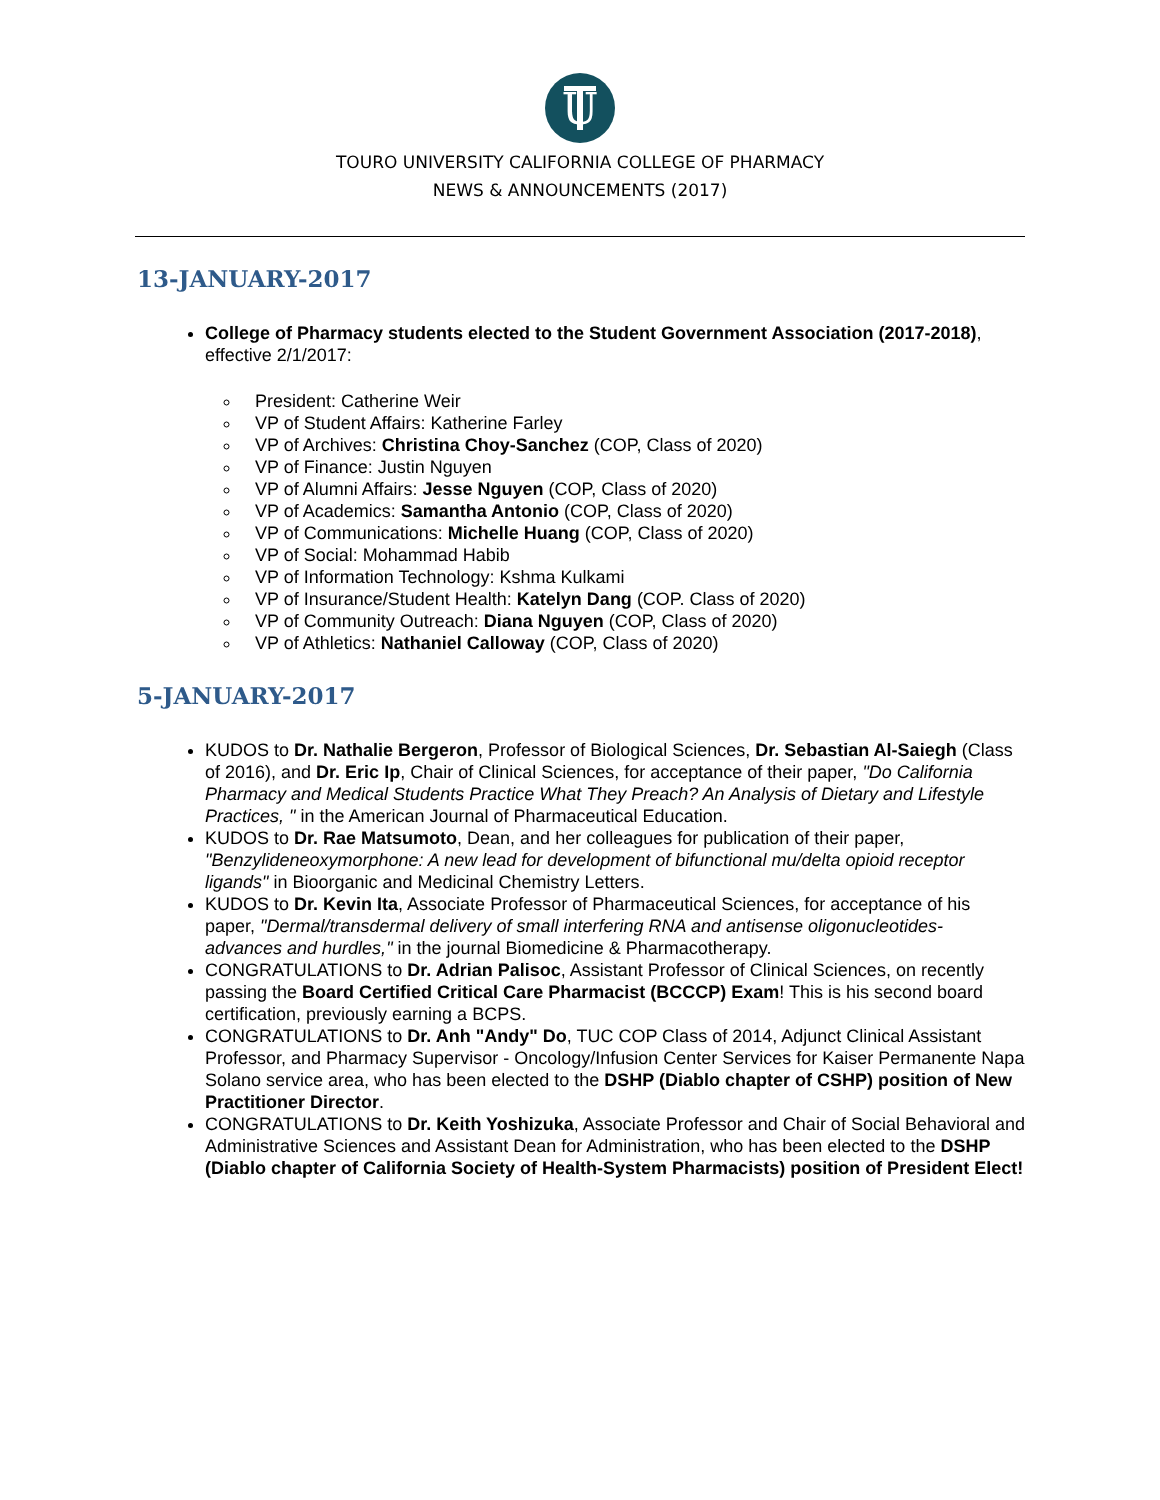U
TOURO UNIVERSITY CALIFORNIA COLLEGE OF PHARMACY
NEWS & ANNOUNCEMENTS (2017)
13-JANUARY-2017
College of Pharmacy students elected to the Student Government Association (2017-2018), effective 2/1/2017:
President: Catherine Weir
VP of Student Affairs: Katherine Farley
VP of Archives: Christina Choy-Sanchez (COP, Class of 2020)
VP of Finance: Justin Nguyen
VP of Alumni Affairs: Jesse Nguyen (COP, Class of 2020)
VP of Academics: Samantha Antonio (COP, Class of 2020)
VP of Communications: Michelle Huang (COP, Class of 2020)
VP of Social: Mohammad Habib
VP of Information Technology: Kshma Kulkami
VP of Insurance/Student Health: Katelyn Dang (COP. Class of 2020)
VP of Community Outreach: Diana Nguyen (COP, Class of 2020)
VP of Athletics: Nathaniel Calloway (COP, Class of 2020)
5-JANUARY-2017
KUDOS to Dr. Nathalie Bergeron, Professor of Biological Sciences, Dr. Sebastian Al-Saiegh (Class of 2016), and Dr. Eric Ip, Chair of Clinical Sciences, for acceptance of their paper, "Do California Pharmacy and Medical Students Practice What They Preach? An Analysis of Dietary and Lifestyle Practices, " in the American Journal of Pharmaceutical Education.
KUDOS to Dr. Rae Matsumoto, Dean, and her colleagues for publication of their paper, "Benzylideneoxymorphone: A new lead for development of bifunctional mu/delta opioid receptor ligands" in Bioorganic and Medicinal Chemistry Letters.
KUDOS to Dr. Kevin Ita, Associate Professor of Pharmaceutical Sciences, for acceptance of his paper, "Dermal/transdermal delivery of small interfering RNA and antisense oligonucleotides- advances and hurdles," in the journal Biomedicine & Pharmacotherapy.
CONGRATULATIONS to Dr. Adrian Palisoc, Assistant Professor of Clinical Sciences, on recently passing the Board Certified Critical Care Pharmacist (BCCCP) Exam! This is his second board certification, previously earning a BCPS.
CONGRATULATIONS to Dr. Anh "Andy" Do, TUC COP Class of 2014, Adjunct Clinical Assistant Professor, and Pharmacy Supervisor - Oncology/Infusion Center Services for Kaiser Permanente Napa Solano service area, who has been elected to the DSHP (Diablo chapter of CSHP) position of New Practitioner Director.
CONGRATULATIONS to Dr. Keith Yoshizuka, Associate Professor and Chair of Social Behavioral and Administrative Sciences and Assistant Dean for Administration, who has been elected to the DSHP (Diablo chapter of California Society of Health-System Pharmacists) position of President Elect!